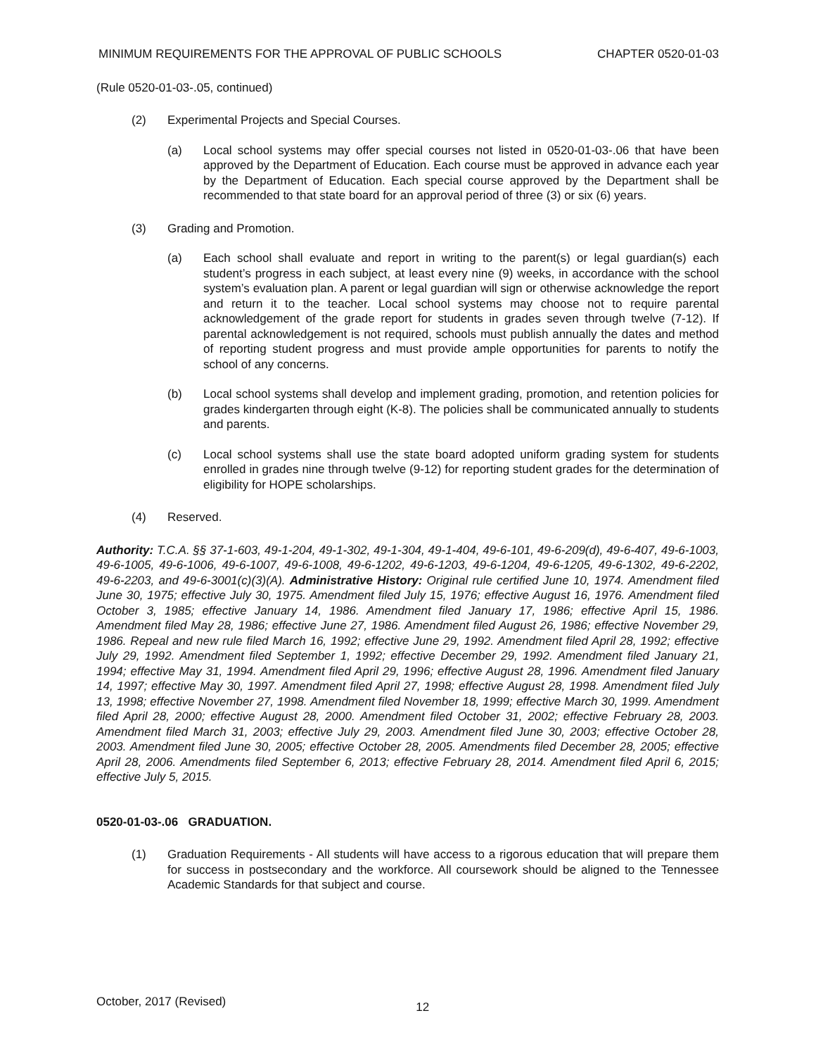MINIMUM REQUIREMENTS FOR THE APPROVAL OF PUBLIC SCHOOLS CHAPTER 0520-01-03
(Rule 0520-01-03-.05, continued)
(2) Experimental Projects and Special Courses.
(a) Local school systems may offer special courses not listed in 0520-01-03-.06 that have been approved by the Department of Education. Each course must be approved in advance each year by the Department of Education. Each special course approved by the Department shall be recommended to that state board for an approval period of three (3) or six (6) years.
(3) Grading and Promotion.
(a) Each school shall evaluate and report in writing to the parent(s) or legal guardian(s) each student’s progress in each subject, at least every nine (9) weeks, in accordance with the school system’s evaluation plan. A parent or legal guardian will sign or otherwise acknowledge the report and return it to the teacher. Local school systems may choose not to require parental acknowledgement of the grade report for students in grades seven through twelve (7-12). If parental acknowledgement is not required, schools must publish annually the dates and method of reporting student progress and must provide ample opportunities for parents to notify the school of any concerns.
(b) Local school systems shall develop and implement grading, promotion, and retention policies for grades kindergarten through eight (K-8). The policies shall be communicated annually to students and parents.
(c) Local school systems shall use the state board adopted uniform grading system for students enrolled in grades nine through twelve (9-12) for reporting student grades for the determination of eligibility for HOPE scholarships.
(4) Reserved.
Authority: T.C.A. §§ 37-1-603, 49-1-204, 49-1-302, 49-1-304, 49-1-404, 49-6-101, 49-6-209(d), 49-6-407, 49-6-1003, 49-6-1005, 49-6-1006, 49-6-1007, 49-6-1008, 49-6-1202, 49-6-1203, 49-6-1204, 49-6-1205, 49-6-1302, 49-6-2202, 49-6-2203, and 49-6-3001(c)(3)(A). Administrative History: Original rule certified June 10, 1974. Amendment filed June 30, 1975; effective July 30, 1975. Amendment filed July 15, 1976; effective August 16, 1976. Amendment filed October 3, 1985; effective January 14, 1986. Amendment filed January 17, 1986; effective April 15, 1986. Amendment filed May 28, 1986; effective June 27, 1986. Amendment filed August 26, 1986; effective November 29, 1986. Repeal and new rule filed March 16, 1992; effective June 29, 1992. Amendment filed April 28, 1992; effective July 29, 1992. Amendment filed September 1, 1992; effective December 29, 1992. Amendment filed January 21, 1994; effective May 31, 1994. Amendment filed April 29, 1996; effective August 28, 1996. Amendment filed January 14, 1997; effective May 30, 1997. Amendment filed April 27, 1998; effective August 28, 1998. Amendment filed July 13, 1998; effective November 27, 1998. Amendment filed November 18, 1999; effective March 30, 1999. Amendment filed April 28, 2000; effective August 28, 2000. Amendment filed October 31, 2002; effective February 28, 2003. Amendment filed March 31, 2003; effective July 29, 2003. Amendment filed June 30, 2003; effective October 28, 2003. Amendment filed June 30, 2005; effective October 28, 2005. Amendments filed December 28, 2005; effective April 28, 2006. Amendments filed September 6, 2013; effective February 28, 2014. Amendment filed April 6, 2015; effective July 5, 2015.
0520-01-03-.06 GRADUATION.
(1) Graduation Requirements - All students will have access to a rigorous education that will prepare them for success in postsecondary and the workforce. All coursework should be aligned to the Tennessee Academic Standards for that subject and course.
October, 2017 (Revised) 12